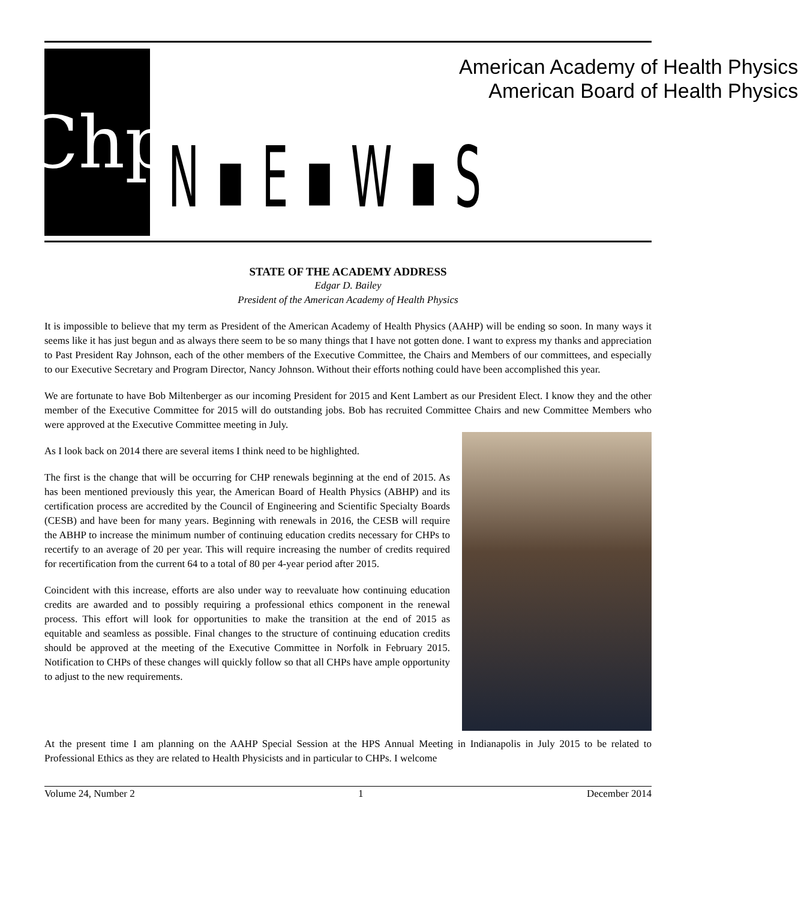Chp
American Academy of Health Physics
American Board of Health Physics
N ▪ E ▪ W ▪ S
STATE OF THE ACADEMY ADDRESS
Edgar D. Bailey
President of the American Academy of Health Physics
It is impossible to believe that my term as President of the American Academy of Health Physics (AAHP) will be ending so soon. In many ways it seems like it has just begun and as always there seem to be so many things that I have not gotten done. I want to express my thanks and appreciation to Past President Ray Johnson, each of the other members of the Executive Committee, the Chairs and Members of our committees, and especially to our Executive Secretary and Program Director, Nancy Johnson. Without their efforts nothing could have been accomplished this year.
We are fortunate to have Bob Miltenberger as our incoming President for 2015 and Kent Lambert as our President Elect. I know they and the other member of the Executive Committee for 2015 will do outstanding jobs. Bob has recruited Committee Chairs and new Committee Members who were approved at the Executive Committee meeting in July.
As I look back on 2014 there are several items I think need to be highlighted.
The first is the change that will be occurring for CHP renewals beginning at the end of 2015. As has been mentioned previously this year, the American Board of Health Physics (ABHP) and its certification process are accredited by the Council of Engineering and Scientific Specialty Boards (CESB) and have been for many years. Beginning with renewals in 2016, the CESB will require the ABHP to increase the minimum number of continuing education credits necessary for CHPs to recertify to an average of 20 per year. This will require increasing the number of credits required for recertification from the current 64 to a total of 80 per 4-year period after 2015.
Coincident with this increase, efforts are also under way to reevaluate how continuing education credits are awarded and to possibly requiring a professional ethics component in the renewal process. This effort will look for opportunities to make the transition at the end of 2015 as equitable and seamless as possible. Final changes to the structure of continuing education credits should be approved at the meeting of the Executive Committee in Norfolk in February 2015. Notification to CHPs of these changes will quickly follow so that all CHPs have ample opportunity to adjust to the new requirements.
At the present time I am planning on the AAHP Special Session at the HPS Annual Meeting in Indianapolis in July 2015 to be related to Professional Ethics as they are related to Health Physicists and in particular to CHPs. I welcome
Volume 24, Number 2 1 December 2014